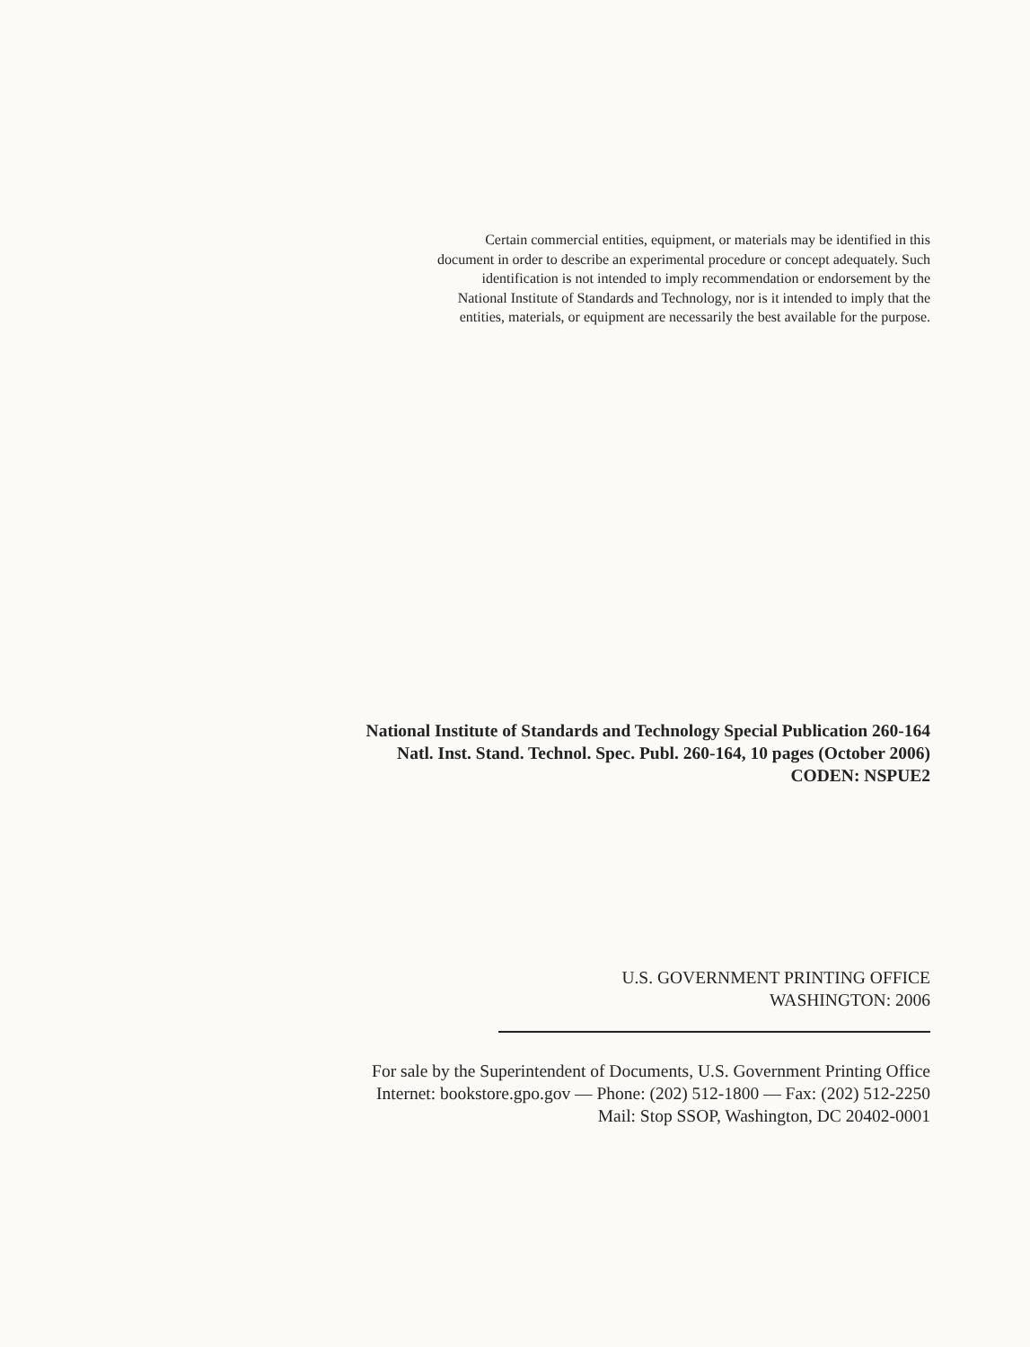Certain commercial entities, equipment, or materials may be identified in this
document in order to describe an experimental procedure or concept adequately. Such
identification is not intended to imply recommendation or endorsement by the
National Institute of Standards and Technology, nor is it intended to imply that the
entities, materials, or equipment are necessarily the best available for the purpose.
National Institute of Standards and Technology Special Publication 260-164
Natl. Inst. Stand. Technol. Spec. Publ. 260-164, 10 pages (October 2006)
CODEN: NSPUE2
U.S. GOVERNMENT PRINTING OFFICE
WASHINGTON: 2006
For sale by the Superintendent of Documents, U.S. Government Printing Office
Internet: bookstore.gpo.gov — Phone: (202) 512-1800 — Fax: (202) 512-2250
Mail: Stop SSOP, Washington, DC 20402-0001